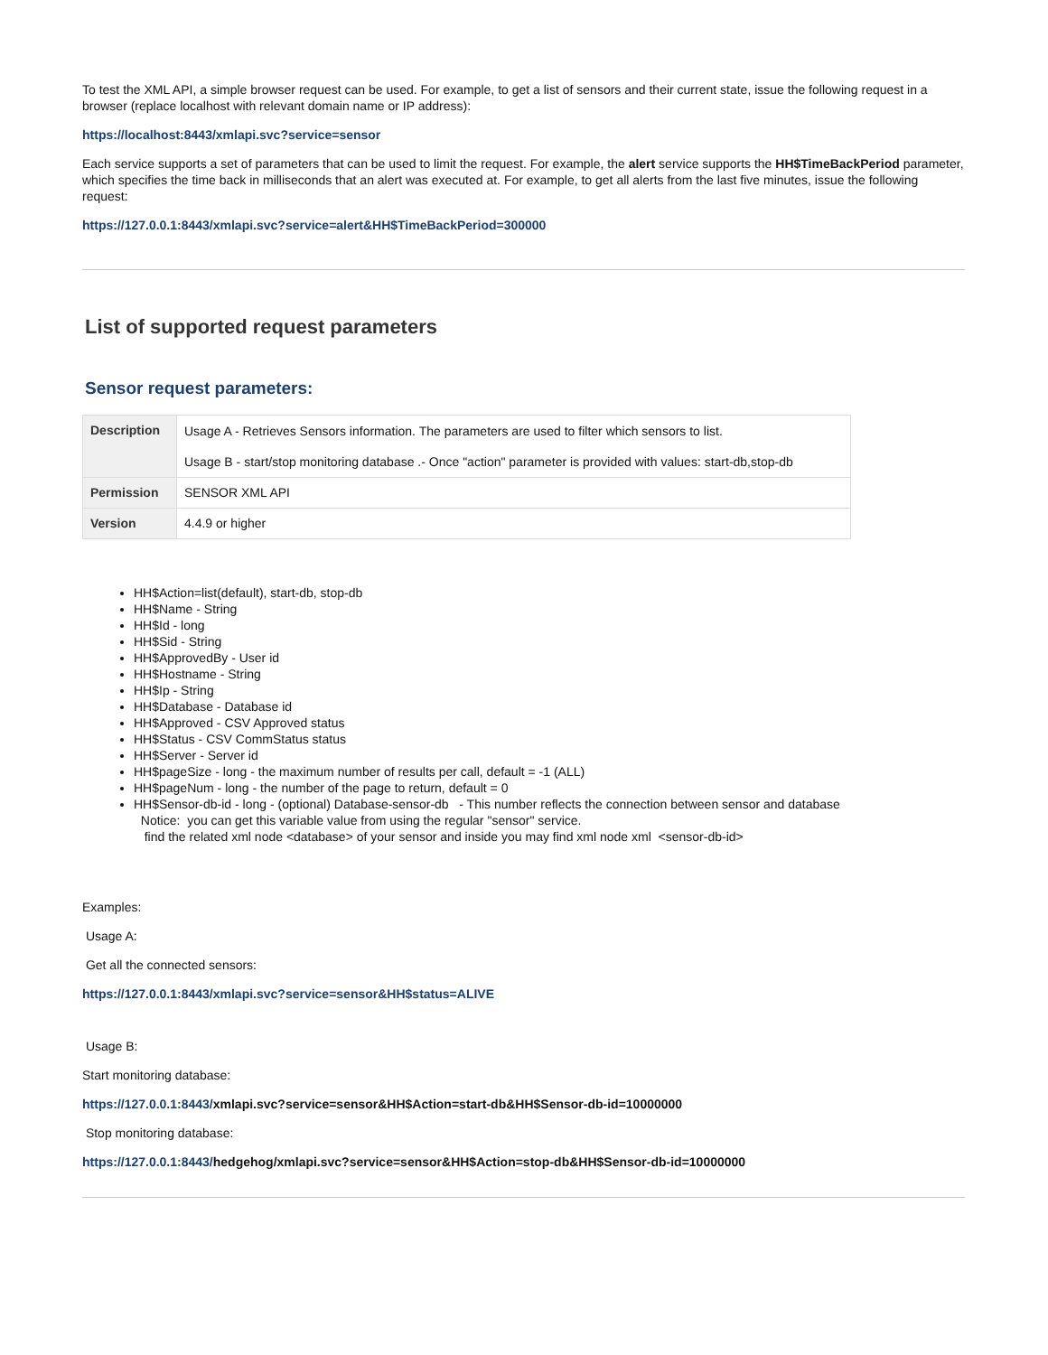To test the XML API, a simple browser request can be used. For example, to get a list of sensors and their current state, issue the following request in a browser (replace localhost with relevant domain name or IP address):
https://localhost:8443/xmlapi.svc?service=sensor
Each service supports a set of parameters that can be used to limit the request. For example, the alert service supports the HH$TimeBackPeriod parameter, which specifies the time back in milliseconds that an alert was executed at. For example, to get all alerts from the last five minutes, issue the following request:
https://127.0.0.1:8443/xmlapi.svc?service=alert&HH$TimeBackPeriod=300000
List of supported request parameters
Sensor request parameters:
| Description | Usage A - Retrieves Sensors information. The parameters are used to filter which sensors to list. Usage B - start/stop monitoring database .- Once "action" parameter is provided with values: start-db,stop-db |
| Permission | SENSOR XML API |
| Version | 4.4.9 or higher |
HH$Action=list(default), start-db, stop-db
HH$Name - String
HH$Id - long
HH$Sid - String
HH$ApprovedBy - User id
HH$Hostname - String
HH$Ip - String
HH$Database - Database id
HH$Approved - CSV Approved status
HH$Status - CSV CommStatus status
HH$Server - Server id
HH$pageSize - long - the maximum number of results per call, default = -1 (ALL)
HH$pageNum - long - the number of the page to return, default = 0
HH$Sensor-db-id - long - (optional) Database-sensor-db - This number reflects the connection between sensor and database
Notice: you can get this variable value from using the regular "sensor" service.
find the related xml node <database> of your sensor and inside you may find xml node xml <sensor-db-id>
Examples:
Usage A:
Get all the connected sensors:
https://127.0.0.1:8443/xmlapi.svc?service=sensor&HH$status=ALIVE
Usage B:
Start monitoring database:
https://127.0.0.1:8443/xmlapi.svc?service=sensor&HH$Action=start-db&HH$Sensor-db-id=10000000
Stop monitoring database:
https://127.0.0.1:8443/hedgehog/xmlapi.svc?service=sensor&HH$Action=stop-db&HH$Sensor-db-id=10000000